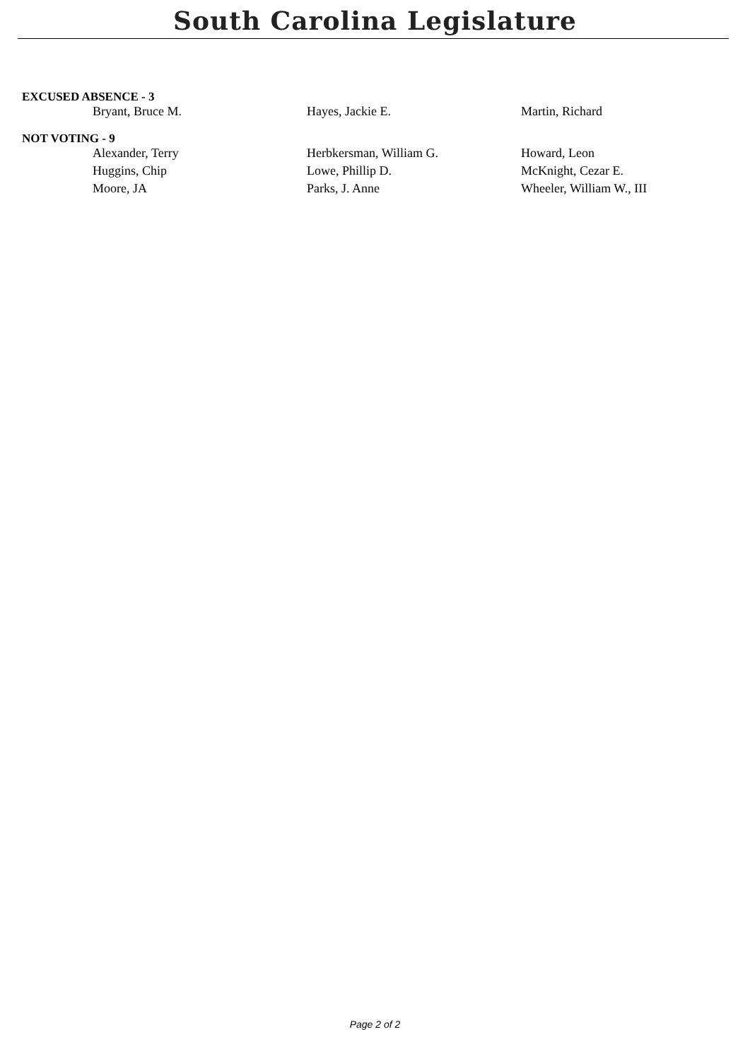South Carolina Legislature
EXCUSED ABSENCE - 3
| Bryant, Bruce M. | Hayes, Jackie E. | Martin, Richard |
NOT VOTING - 9
| Alexander, Terry | Herbkersman, William G. | Howard, Leon |
| Huggins, Chip | Lowe, Phillip D. | McKnight, Cezar E. |
| Moore, JA | Parks, J. Anne | Wheeler, William W., III |
Page 2 of 2